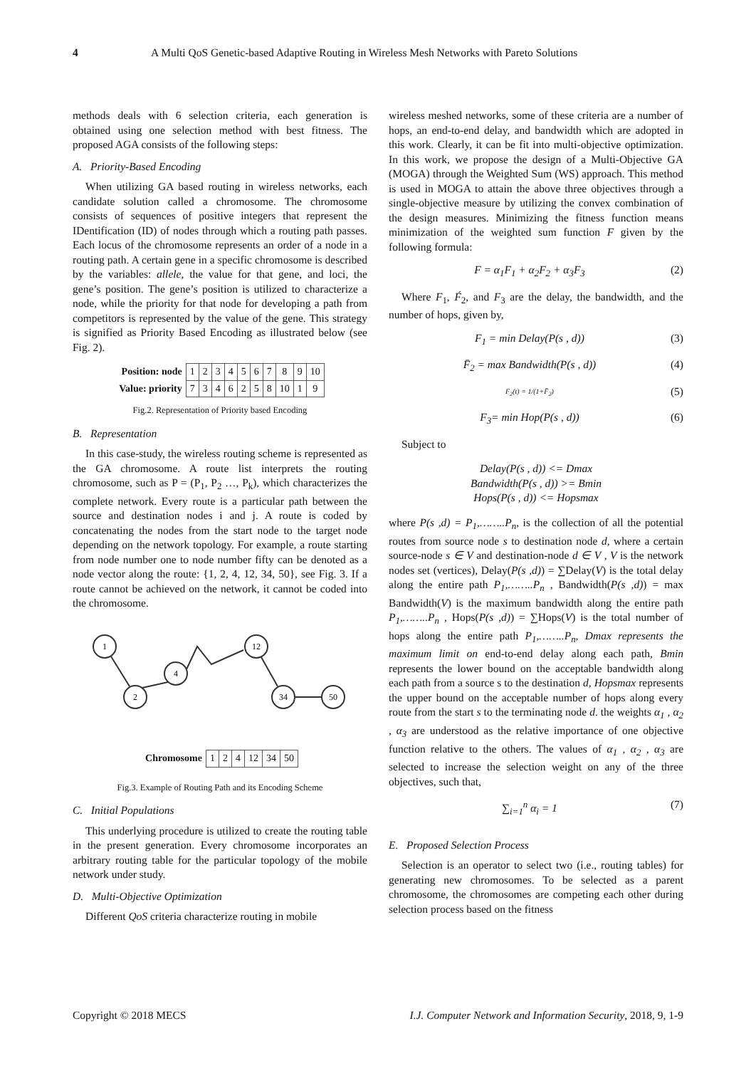4 A Multi QoS Genetic-based Adaptive Routing in Wireless Mesh Networks with Pareto Solutions
methods deals with 6 selection criteria, each generation is obtained using one selection method with best fitness. The proposed AGA consists of the following steps:
A. Priority-Based Encoding
When utilizing GA based routing in wireless networks, each candidate solution called a chromosome. The chromosome consists of sequences of positive integers that represent the IDentification (ID) of nodes through which a routing path passes. Each locus of the chromosome represents an order of a node in a routing path. A certain gene in a specific chromosome is described by the variables: allele, the value for that gene, and loci, the gene’s position. The gene’s position is utilized to characterize a node, while the priority for that node for developing a path from competitors is represented by the value of the gene. This strategy is signified as Priority Based Encoding as illustrated below (see Fig. 2).
| Position: node | 1 | 2 | 3 | 4 | 5 | 6 | 7 | 8 | 9 | 10 |
| Value: priority | 7 | 3 | 4 | 6 | 2 | 5 | 8 | 10 | 1 | 9 |
Fig.2. Representation of Priority based Encoding
B. Representation
In this case-study, the wireless routing scheme is represented as the GA chromosome. A route list interprets the routing chromosome, such as P = (P<sub>1</sub>, P<sub>2</sub> …, P<sub>k</sub>), which characterizes the complete network. Every route is a particular path between the source and destination nodes i and j. A route is coded by concatenating the nodes from the start node to the target node depending on the network topology. For example, a route starting from node number one to node number fifty can be denoted as a node vector along the route: {1, 2, 4, 12, 34, 50}, see Fig. 3. If a route cannot be achieved on the network, it cannot be coded into the chromosome.
1
2
4
12
34
50
| Chromosome | 1 | 2 | 4 | 12 | 34 | 50 |
Fig.3. Example of Routing Path and its Encoding Scheme
C. Initial Populations
This underlying procedure is utilized to create the routing table in the present generation. Every chromosome incorporates an arbitrary routing table for the particular topology of the mobile network under study.
D. Multi-Objective Optimization
Different QoS criteria characterize routing in mobile
wireless meshed networks, some of these criteria are a number of hops, an end-to-end delay, and bandwidth which are adopted in this work. Clearly, it can be fit into multi-objective optimization. In this work, we propose the design of a Multi-Objective GA (MOGA) through the Weighted Sum (WS) approach. This method is used in MOGA to attain the above three objectives through a single-objective measure by utilizing the convex combination of the design measures. Minimizing the fitness function means minimization of the weighted sum function F given by the following formula:
F = α<sub>1</sub>F<sub>1</sub> + α<sub>2</sub>F<sub>2</sub> + α<sub>3</sub>F<sub>3</sub> (2)
Where F<sub>1</sub>, F́<sub>2</sub>, and F<sub>3</sub> are the delay, the bandwidth, and the number of hops, given by,
F<sub>1</sub> = min Delay(P(s , d)) (3)
F̄<sub>2</sub> = max Bandwidth(P(s , d)) (4)
F<sub>2</sub>(t) = 1/(1+F̄<sub>2</sub>) (5)
F<sub>3</sub>= min Hop(P(s , d)) (6)
Subject to
Delay(P(s , d)) <= Dmax
Bandwidth(P(s , d)) >= Bmin
Hops(P(s , d)) <= Hopsmax
where P(s ,d) = P<sub>1</sub>,……..P<sub>n</sub>, is the collection of all the potential routes from source node s to destination node d, where a certain source-node s ∈ V and destination-node d ∈ V , V is the network nodes set (vertices), Delay(P(s ,d)) = ∑Delay(V) is the total delay along the entire path P<sub>1</sub>,……..P<sub>n</sub> , Bandwidth(P(s ,d)) = max Bandwidth(V) is the maximum bandwidth along the entire path P<sub>1</sub>,……..P<sub>n</sub> , Hops(P(s ,d)) = ∑Hops(V) is the total number of hops along the entire path P<sub>1</sub>,……..P<sub>n</sub>, Dmax represents the maximum limit on end-to-end delay along each path, Bmin represents the lower bound on the acceptable bandwidth along each path from a source s to the destination d, Hopsmax represents the upper bound on the acceptable number of hops along every route from the start s to the terminating node d. the weights α<sub>1</sub> , α<sub>2</sub> , α<sub>3</sub> are understood as the relative importance of one objective function relative to the others. The values of α<sub>1</sub> , α<sub>2</sub> , α<sub>3</sub> are selected to increase the selection weight on any of the three objectives, such that,
∑<sub>i=1</sub><sup>n</sup> α<sub>i</sub> = 1 (7)
E. Proposed Selection Process
Selection is an operator to select two (i.e., routing tables) for generating new chromosomes. To be selected as a parent chromosome, the chromosomes are competing each other during selection process based on the fitness
Copyright © 2018 MECS I.J. Computer Network and Information Security, 2018, 9, 1-9